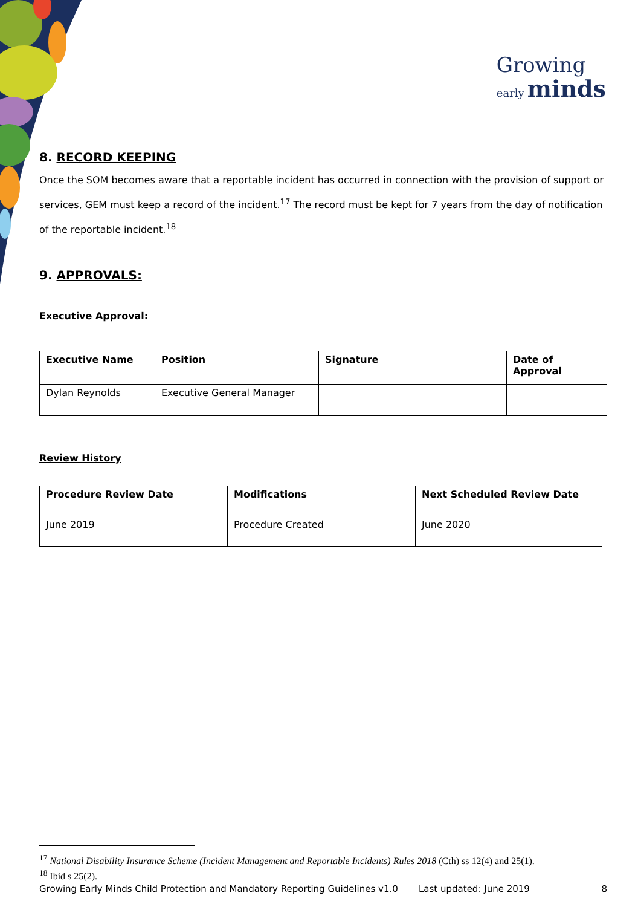Growing
early minds
8. RECORD KEEPING
Once the SOM becomes aware that a reportable incident has occurred in connection with the provision of support or services, GEM must keep a record of the incident.<sup>17</sup> The record must be kept for 7 years from the day of notification of the reportable incident.<sup>18</sup>
9. APPROVALS:
Executive Approval:
| Executive Name | Position | Signature | Date of Approval |
| --- | --- | --- | --- |
| Dylan Reynolds | Executive General Manager | | |
Review History
| Procedure Review Date | Modifications | Next Scheduled Review Date |
| --- | --- | --- |
| June 2019 | Procedure Created | June 2020 |
<sup>17</sup> National Disability Insurance Scheme (Incident Management and Reportable Incidents) Rules 2018 (Cth) ss 12(4) and 25(1).
<sup>18</sup> Ibid s 25(2).
Growing Early Minds Child Protection and Mandatory Reporting Guidelines v1.0 Last updated: June 2019 8